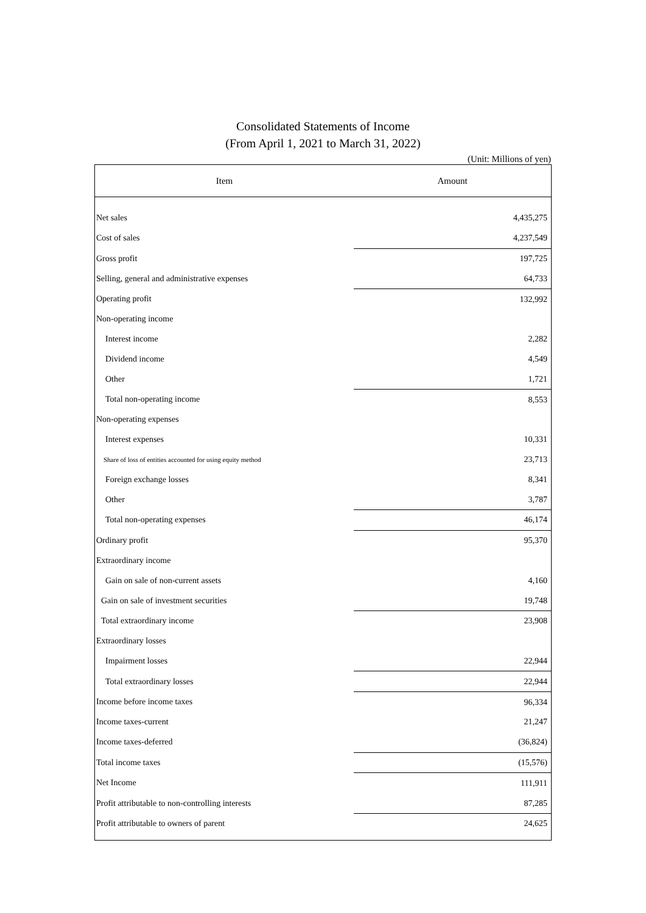Consolidated Statements of Income
(From April 1, 2021 to March 31, 2022)
(Unit: Millions of yen)
| Item | Amount |
| --- | --- |
| Net sales | 4,435,275 |
| Cost of sales | 4,237,549 |
| Gross profit | 197,725 |
| Selling, general and administrative expenses | 64,733 |
| Operating profit | 132,992 |
| Non-operating income | |
| Interest income | 2,282 |
| Dividend income | 4,549 |
| Other | 1,721 |
| Total non-operating income | 8,553 |
| Non-operating expenses | |
| Interest expenses | 10,331 |
| Share of loss of entities accounted for using equity method | 23,713 |
| Foreign exchange losses | 8,341 |
| Other | 3,787 |
| Total non-operating expenses | 46,174 |
| Ordinary profit | 95,370 |
| Extraordinary income | |
| Gain on sale of non-current assets | 4,160 |
| Gain on sale of investment securities | 19,748 |
| Total extraordinary income | 23,908 |
| Extraordinary losses | |
| Impairment losses | 22,944 |
| Total extraordinary losses | 22,944 |
| Income before income taxes | 96,334 |
| Income taxes-current | 21,247 |
| Income taxes-deferred | (36,824) |
| Total income taxes | (15,576) |
| Net Income | 111,911 |
| Profit attributable to non-controlling interests | 87,285 |
| Profit attributable to owners of parent | 24,625 |